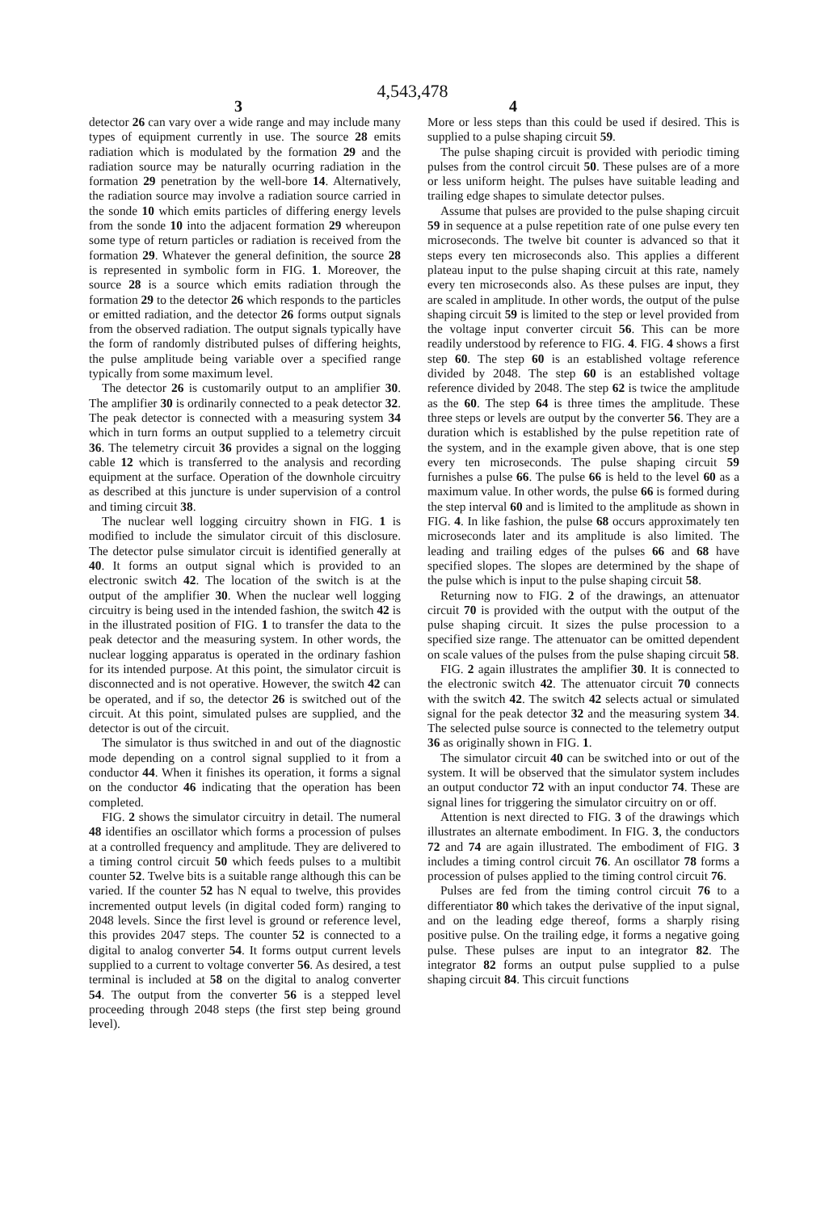4,543,478
3 4
detector 26 can vary over a wide range and may include many types of equipment currently in use. The source 28 emits radiation which is modulated by the formation 29 and the radiation source may be naturally ocurring radiation in the formation 29 penetration by the well-bore 14. Alternatively, the radiation source may involve a radiation source carried in the sonde 10 which emits particles of differing energy levels from the sonde 10 into the adjacent formation 29 whereupon some type of return particles or radiation is received from the formation 29. Whatever the general definition, the source 28 is represented in symbolic form in FIG. 1. Moreover, the source 28 is a source which emits radiation through the formation 29 to the detector 26 which responds to the particles or emitted radiation, and the detector 26 forms output signals from the observed radiation. The output signals typically have the form of randomly distributed pulses of differing heights, the pulse amplitude being variable over a specified range typically from some maximum level.
The detector 26 is customarily output to an amplifier 30. The amplifier 30 is ordinarily connected to a peak detector 32. The peak detector is connected with a measuring system 34 which in turn forms an output supplied to a telemetry circuit 36. The telemetry circuit 36 provides a signal on the logging cable 12 which is transferred to the analysis and recording equipment at the surface. Operation of the downhole circuitry as described at this juncture is under supervision of a control and timing circuit 38.
The nuclear well logging circuitry shown in FIG. 1 is modified to include the simulator circuit of this disclosure. The detector pulse simulator circuit is identified generally at 40. It forms an output signal which is provided to an electronic switch 42. The location of the switch is at the output of the amplifier 30. When the nuclear well logging circuitry is being used in the intended fashion, the switch 42 is in the illustrated position of FIG. 1 to transfer the data to the peak detector and the measuring system. In other words, the nuclear logging apparatus is operated in the ordinary fashion for its intended purpose. At this point, the simulator circuit is disconnected and is not operative. However, the switch 42 can be operated, and if so, the detector 26 is switched out of the circuit. At this point, simulated pulses are supplied, and the detector is out of the circuit.
The simulator is thus switched in and out of the diagnostic mode depending on a control signal supplied to it from a conductor 44. When it finishes its operation, it forms a signal on the conductor 46 indicating that the operation has been completed.
FIG. 2 shows the simulator circuitry in detail. The numeral 48 identifies an oscillator which forms a procession of pulses at a controlled frequency and amplitude. They are delivered to a timing control circuit 50 which feeds pulses to a multibit counter 52. Twelve bits is a suitable range although this can be varied. If the counter 52 has N equal to twelve, this provides incremented output levels (in digital coded form) ranging to 2048 levels. Since the first level is ground or reference level, this provides 2047 steps. The counter 52 is connected to a digital to analog converter 54. It forms output current levels supplied to a current to voltage converter 56. As desired, a test terminal is included at 58 on the digital to analog converter 54. The output from the converter 56 is a stepped level proceeding through 2048 steps (the first step being ground level).
More or less steps than this could be used if desired. This is supplied to a pulse shaping circuit 59.
The pulse shaping circuit is provided with periodic timing pulses from the control circuit 50. These pulses are of a more or less uniform height. The pulses have suitable leading and trailing edge shapes to simulate detector pulses.
Assume that pulses are provided to the pulse shaping circuit 59 in sequence at a pulse repetition rate of one pulse every ten microseconds. The twelve bit counter is advanced so that it steps every ten microseconds also. This applies a different plateau input to the pulse shaping circuit at this rate, namely every ten microseconds also. As these pulses are input, they are scaled in amplitude. In other words, the output of the pulse shaping circuit 59 is limited to the step or level provided from the voltage input converter circuit 56. This can be more readily understood by reference to FIG. 4. FIG. 4 shows a first step 60. The step 60 is an established voltage reference divided by 2048. The step 60 is an established voltage reference divided by 2048. The step 62 is twice the amplitude as the 60. The step 64 is three times the amplitude. These three steps or levels are output by the converter 56. They are a duration which is established by the pulse repetition rate of the system, and in the example given above, that is one step every ten microseconds. The pulse shaping circuit 59 furnishes a pulse 66. The pulse 66 is held to the level 60 as a maximum value. In other words, the pulse 66 is formed during the step interval 60 and is limited to the amplitude as shown in FIG. 4. In like fashion, the pulse 68 occurs approximately ten microseconds later and its amplitude is also limited. The leading and trailing edges of the pulses 66 and 68 have specified slopes. The slopes are determined by the shape of the pulse which is input to the pulse shaping circuit 58.
Returning now to FIG. 2 of the drawings, an attenuator circuit 70 is provided with the output with the output of the pulse shaping circuit. It sizes the pulse procession to a specified size range. The attenuator can be omitted dependent on scale values of the pulses from the pulse shaping circuit 58.
FIG. 2 again illustrates the amplifier 30. It is connected to the electronic switch 42. The attenuator circuit 70 connects with the switch 42. The switch 42 selects actual or simulated signal for the peak detector 32 and the measuring system 34. The selected pulse source is connected to the telemetry output 36 as originally shown in FIG. 1.
The simulator circuit 40 can be switched into or out of the system. It will be observed that the simulator system includes an output conductor 72 with an input conductor 74. These are signal lines for triggering the simulator circuitry on or off.
Attention is next directed to FIG. 3 of the drawings which illustrates an alternate embodiment. In FIG. 3, the conductors 72 and 74 are again illustrated. The embodiment of FIG. 3 includes a timing control circuit 76. An oscillator 78 forms a procession of pulses applied to the timing control circuit 76.
Pulses are fed from the timing control circuit 76 to a differentiator 80 which takes the derivative of the input signal, and on the leading edge thereof, forms a sharply rising positive pulse. On the trailing edge, it forms a negative going pulse. These pulses are input to an integrator 82. The integrator 82 forms an output pulse supplied to a pulse shaping circuit 84. This circuit functions